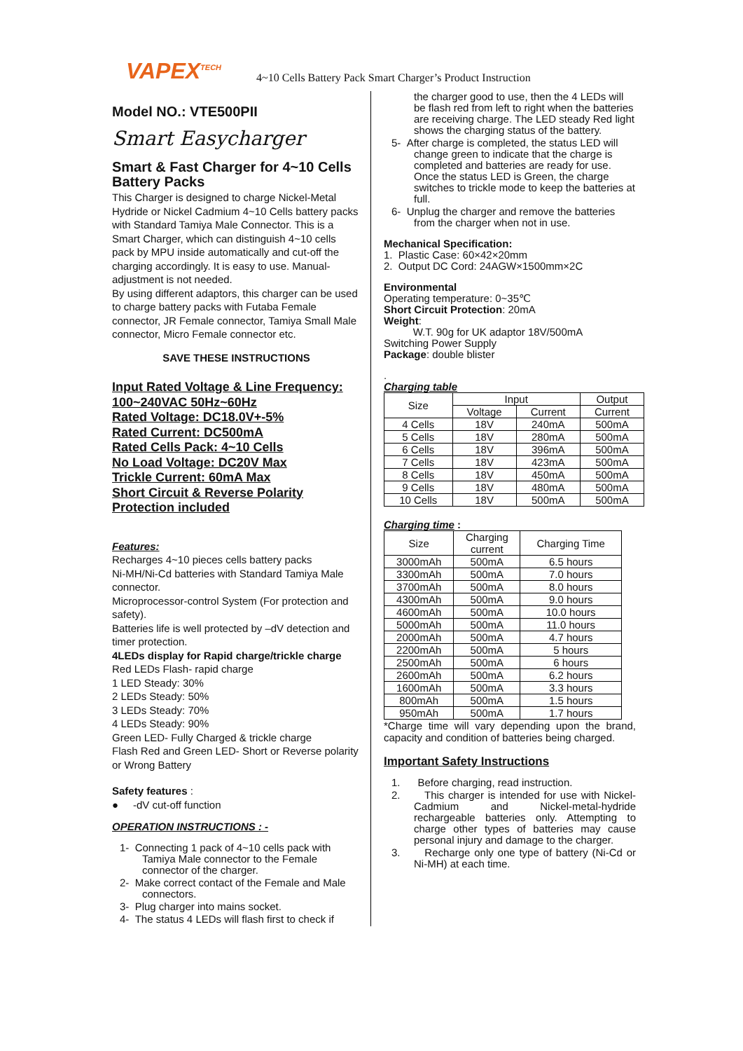VAPEX<sup>TECH</sup> 4~10 Cells Battery Pack Smart Charger’s Product Instruction
Model NO.: VTE500PII
Smart Easycharger
Smart & Fast Charger for 4~10 Cells Battery Packs
This Charger is designed to charge Nickel-Metal Hydride or Nickel Cadmium 4~10 Cells battery packs with Standard Tamiya Male Connector. This is a Smart Charger, which can distinguish 4~10 cells pack by MPU inside automatically and cut-off the charging accordingly. It is easy to use. Manual-adjustment is not needed.
By using different adaptors, this charger can be used to charge battery packs with Futaba Female connector, JR Female connector, Tamiya Small Male connector, Micro Female connector etc.
SAVE THESE INSTRUCTIONS
Input Rated Voltage & Line Frequency:
100~240VAC 50Hz~60Hz
Rated Voltage: DC18.0V+-5%
Rated Current: DC500mA
Rated Cells Pack: 4~10 Cells
No Load Voltage: DC20V Max
Trickle Current: 60mA Max
Short Circuit & Reverse Polarity
Protection included
Features:
Recharges 4~10 pieces cells battery packs
Ni-MH/Ni-Cd batteries with Standard Tamiya Male connector.
Microprocessor-control System (For protection and safety).
Batteries life is well protected by –dV detection and timer protection.
4LEDs display for Rapid charge/trickle charge
Red LEDs Flash- rapid charge
1 LED Steady: 30%
2 LEDs Steady: 50%
3 LEDs Steady: 70%
4 LEDs Steady: 90%
Green LED- Fully Charged & trickle charge
Flash Red and Green LED- Short or Reverse polarity or Wrong Battery
Safety features :
● -dV cut-off function
OPERATION INSTRUCTIONS : -
1- Connecting 1 pack of 4~10 cells pack with Tamiya Male connector to the Female connector of the charger.
2- Make correct contact of the Female and Male connectors.
3- Plug charger into mains socket.
4- The status 4 LEDs will flash first to check if
the charger good to use, then the 4 LEDs will be flash red from left to right when the batteries are receiving charge. The LED steady Red light shows the charging status of the battery.
5- After charge is completed, the status LED will change green to indicate that the charge is completed and batteries are ready for use. Once the status LED is Green, the charge switches to trickle mode to keep the batteries at full.
6- Unplug the charger and remove the batteries from the charger when not in use.
Mechanical Specification:
1. Plastic Case: 60×42×20mm
2. Output DC Cord: 24AGW×1500mm×2C
Environmental
Operating temperature: 0~35℃
Short Circuit Protection: 20mA
Weight:
W.T. 90g for UK adaptor 18V/500mA
Switching Power Supply
Package: double blister
.
Charging table
| Size | Input | | Output |
| --- | --- | --- | --- |
| | Voltage | Current | Current |
| 4 Cells | 18V | 240mA | 500mA |
| 5 Cells | 18V | 280mA | 500mA |
| 6 Cells | 18V | 396mA | 500mA |
| 7 Cells | 18V | 423mA | 500mA |
| 8 Cells | 18V | 450mA | 500mA |
| 9 Cells | 18V | 480mA | 500mA |
| 10 Cells | 18V | 500mA | 500mA |
Charging time :
| Size | Charging current | Charging Time |
| --- | --- | --- |
| 3000mAh | 500mA | 6.5 hours |
| 3300mAh | 500mA | 7.0 hours |
| 3700mAh | 500mA | 8.0 hours |
| 4300mAh | 500mA | 9.0 hours |
| 4600mAh | 500mA | 10.0 hours |
| 5000mAh | 500mA | 11.0 hours |
| 2000mAh | 500mA | 4.7 hours |
| 2200mAh | 500mA | 5 hours |
| 2500mAh | 500mA | 6 hours |
| 2600mAh | 500mA | 6.2 hours |
| 1600mAh | 500mA | 3.3 hours |
| 800mAh | 500mA | 1.5 hours |
| 950mAh | 500mA | 1.7 hours |
*Charge time will vary depending upon the brand, capacity and condition of batteries being charged.
Important Safety Instructions
1. Before charging, read instruction.
2. This charger is intended for use with Nickel-Cadmium and Nickel-metal-hydride rechargeable batteries only. Attempting to charge other types of batteries may cause personal injury and damage to the charger.
3. Recharge only one type of battery (Ni-Cd or Ni-MH) at each time.